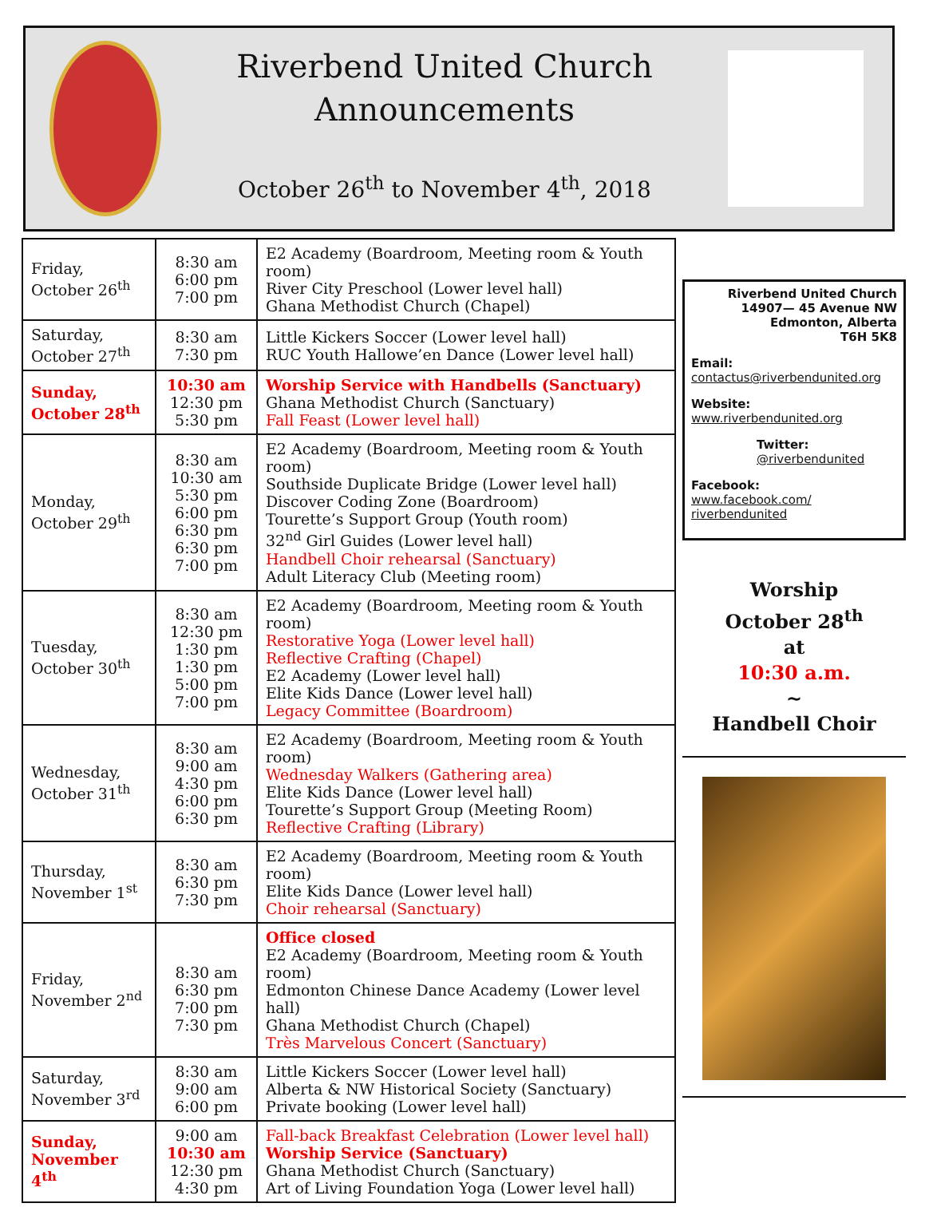Riverbend United Church
Announcements
October 26<sup>th</sup> to November 4<sup>th</sup>, 2018
| Friday, October 26<sup>th</sup> | 8:30 am 6:00 pm 7:00 pm | E2 Academy (Boardroom, Meeting room & Youth room) River City Preschool (Lower level hall) Ghana Methodist Church (Chapel) |
| Saturday, October 27<sup>th</sup> | 8:30 am 7:30 pm | Little Kickers Soccer (Lower level hall) RUC Youth Hallowe’en Dance (Lower level hall) |
| Sunday, October 28<sup>th</sup> | 10:30 am 12:30 pm 5:30 pm | Worship Service with Handbells (Sanctuary) Ghana Methodist Church (Sanctuary) Fall Feast (Lower level hall) |
| Monday, October 29<sup>th</sup> | 8:30 am 10:30 am 5:30 pm 6:00 pm 6:30 pm 6:30 pm 7:00 pm | E2 Academy (Boardroom, Meeting room & Youth room) Southside Duplicate Bridge (Lower level hall) Discover Coding Zone (Boardroom) Tourette’s Support Group (Youth room) 32<sup>nd</sup> Girl Guides (Lower level hall) Handbell Choir rehearsal (Sanctuary) Adult Literacy Club (Meeting room) |
| Tuesday, October 30<sup>th</sup> | 8:30 am 12:30 pm 1:30 pm 1:30 pm 5:00 pm 7:00 pm | E2 Academy (Boardroom, Meeting room & Youth room) Restorative Yoga (Lower level hall) Reflective Crafting (Chapel) E2 Academy (Lower level hall) Elite Kids Dance (Lower level hall) Legacy Committee (Boardroom) |
| Wednesday, October 31<sup>th</sup> | 8:30 am 9:00 am 4:30 pm 6:00 pm 6:30 pm | E2 Academy (Boardroom, Meeting room & Youth room) Wednesday Walkers (Gathering area) Elite Kids Dance (Lower level hall) Tourette’s Support Group (Meeting Room) Reflective Crafting (Library) |
| Thursday, November 1<sup>st</sup> | 8:30 am 6:30 pm 7:30 pm | E2 Academy (Boardroom, Meeting room & Youth room) Elite Kids Dance (Lower level hall) Choir rehearsal (Sanctuary) |
| Friday, November 2<sup>nd</sup> | 8:30 am 6:30 pm 7:00 pm 7:30 pm | Office closed E2 Academy (Boardroom, Meeting room & Youth room) Edmonton Chinese Dance Academy (Lower level hall) Ghana Methodist Church (Chapel) Très Marvelous Concert (Sanctuary) |
| Saturday, November 3<sup>rd</sup> | 8:30 am 9:00 am 6:00 pm | Little Kickers Soccer (Lower level hall) Alberta & NW Historical Society (Sanctuary) Private booking (Lower level hall) |
| Sunday, November 4<sup>th</sup> | 9:00 am 10:30 am 12:30 pm 4:30 pm | Fall-back Breakfast Celebration (Lower level hall) Worship Service (Sanctuary) Ghana Methodist Church (Sanctuary) Art of Living Foundation Yoga (Lower level hall) |
Riverbend United Church
14907— 45 Avenue NW
Edmonton, Alberta
T6H 5K8
Email:
contactus@riverbendunited.org
Website:
www.riverbendunited.org
Twitter:
@riverbendunited
Facebook:
www.facebook.com/
riverbendunited
Worship
October 28<sup>th</sup>
at
10:30 a.m.
~
Handbell Choir